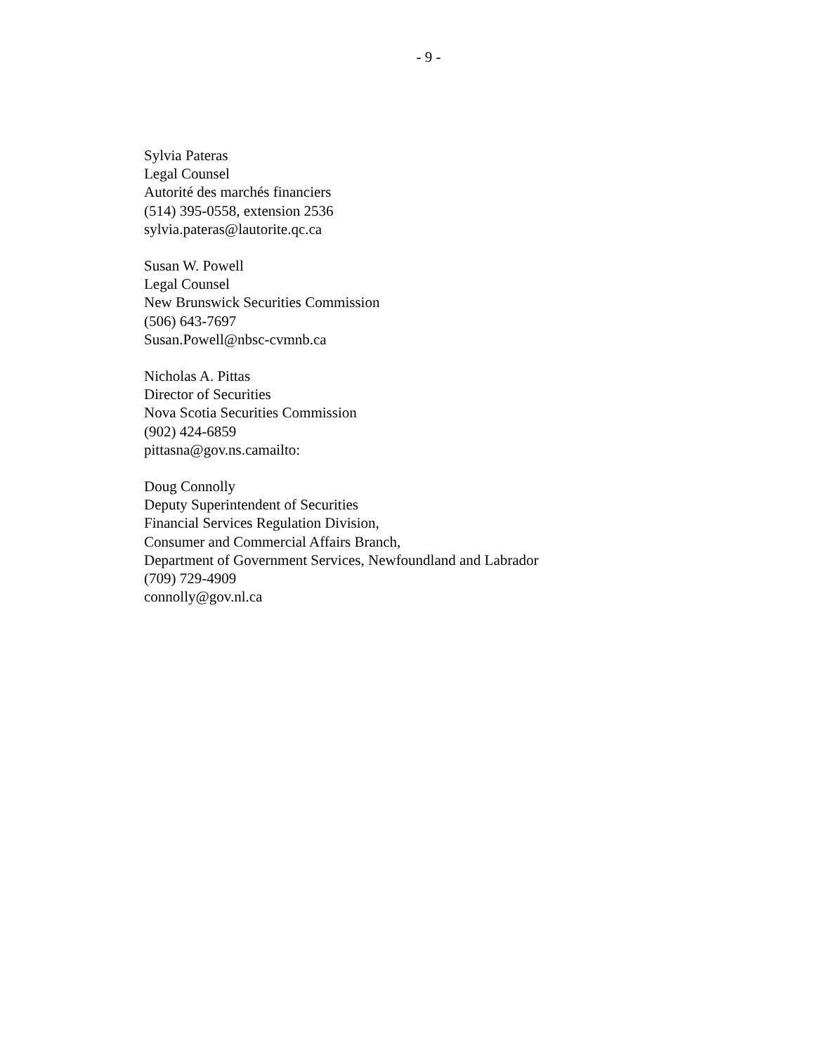- 9 -
Sylvia Pateras
Legal Counsel
Autorité des marchés financiers
(514) 395-0558, extension 2536
sylvia.pateras@lautorite.qc.ca
Susan W. Powell
Legal Counsel
New Brunswick Securities Commission
(506) 643-7697
Susan.Powell@nbsc-cvmnb.ca
Nicholas A. Pittas
Director of Securities
Nova Scotia Securities Commission
(902) 424-6859
pittasna@gov.ns.camailto:
Doug Connolly
Deputy Superintendent of Securities
Financial Services Regulation Division,
Consumer and Commercial Affairs Branch,
Department of Government Services, Newfoundland and Labrador
(709) 729-4909
connolly@gov.nl.ca